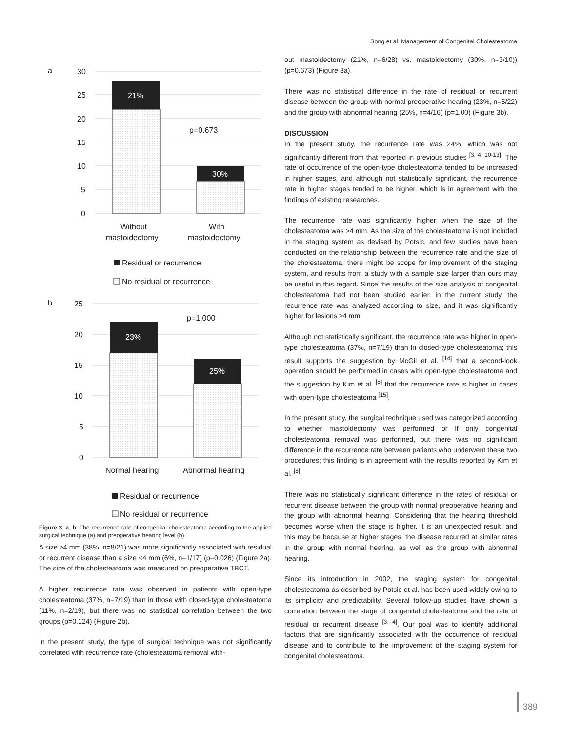Song et al. Management of Congenital Cholesteatoma
a
30
25
20
15
10
5
0
21%
30%
p=0.673
Without
mastoidectomy
With
mastoidectomy
Residual or recurrence
No residual or recurrence
b
25
20
15
10
5
0
23%
25%
p=1.000
Normal hearing
Abnormal hearing
Residual or recurrence
No residual or recurrence
Figure 3. a, b. The recurrence rate of congenital cholesteatoma according to the applied surgical technique (a) and preoperative hearing level (b).
A size ≥4 mm (38%, n=8/21) was more significantly associated with residual or recurrent disease than a size <4 mm (6%, n=1/17) (p=0.026) (Figure 2a). The size of the cholesteatoma was measured on preoperative TBCT.
A higher recurrence rate was observed in patients with open-type cholesteatoma (37%, n=7/19) than in those with closed-type cholesteatoma (11%, n=2/19), but there was no statistical correlation between the two groups (p=0.124) (Figure 2b).
In the present study, the type of surgical technique was not significantly correlated with recurrence rate (cholesteatoma removal with-
out mastoidectomy (21%, n=6/28) vs. mastoidectomy (30%, n=3/10)) (p=0.673) (Figure 3a).
There was no statistical difference in the rate of residual or recurrent disease between the group with normal preoperative hearing (23%, n=5/22) and the group with abnormal hearing (25%, n=4/16) (p=1.00) (Figure 3b).
DISCUSSION
In the present study, the recurrence rate was 24%, which was not significantly different from that reported in previous studies <sup>[3, 4, 10-13]</sup>. The rate of occurrence of the open-type cholesteatoma tended to be increased in higher stages, and although not statistically significant, the recurrence rate in higher stages tended to be higher, which is in agreement with the findings of existing researches.
The recurrence rate was significantly higher when the size of the cholesteatoma was >4 mm. As the size of the cholesteatoma is not included in the staging system as devised by Potsic, and few studies have been conducted on the relationship between the recurrence rate and the size of the cholesteatoma, there might be scope for improvement of the staging system, and results from a study with a sample size larger than ours may be useful in this regard. Since the results of the size analysis of congenital cholesteatoma had not been studied earlier, in the current study, the recurrence rate was analyzed according to size, and it was significantly higher for lesions ≥4 mm.
Although not statistically significant, the recurrence rate was higher in open-type cholesteatoma (37%, n=7/19) than in closed-type cholesteatoma; this result supports the suggestion by McGil et al. <sup>[14]</sup> that a second-look operation should be performed in cases with open-type cholesteatoma and the suggestion by Kim et al. <sup>[8]</sup> that the recurrence rate is higher in cases with open-type cholesteatoma <sup>[15]</sup>.
In the present study, the surgical technique used was categorized according to whether mastoidectomy was performed or if only congenital cholesteatoma removal was performed, but there was no significant difference in the recurrence rate between patients who underwent these two procedures; this finding is in agreement with the results reported by Kim et al. <sup>[8]</sup>.
There was no statistically significant difference in the rates of residual or recurrent disease between the group with normal preoperative hearing and the group with abnormal hearing. Considering that the hearing threshold becomes worse when the stage is higher, it is an unexpected result, and this may be because at higher stages, the disease recurred at similar rates in the group with normal hearing, as well as the group with abnormal hearing.
Since its introduction in 2002, the staging system for congenital cholesteatoma as described by Potsic et al. has been used widely owing to its simplicity and predictability. Several follow-up studies have shown a correlation between the stage of congenital cholesteatoma and the rate of residual or recurrent disease <sup>[3, 4]</sup>. Our goal was to identify additional factors that are significantly associated with the occurrence of residual disease and to contribute to the improvement of the staging system for congenital cholesteatoma.
389